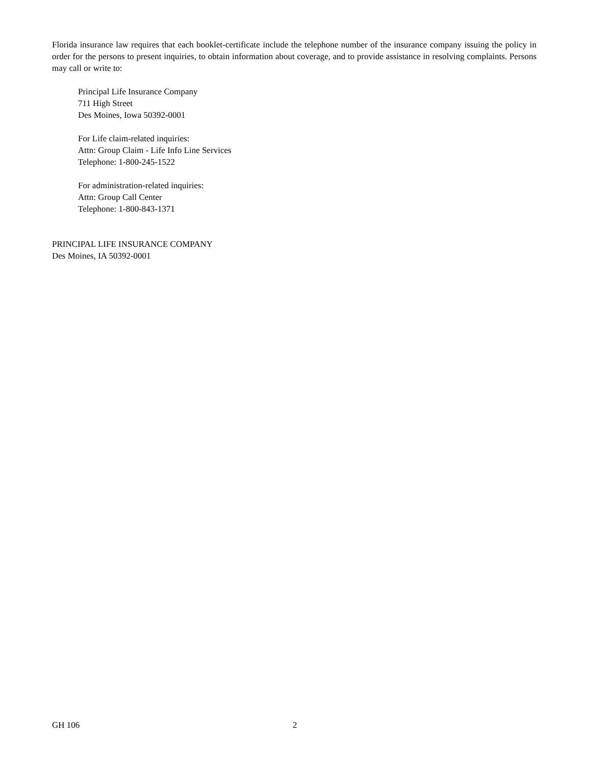Florida insurance law requires that each booklet-certificate include the telephone number of the insurance company issuing the policy in order for the persons to present inquiries, to obtain information about coverage, and to provide assistance in resolving complaints. Persons may call or write to:
Principal Life Insurance Company
711 High Street
Des Moines, Iowa 50392-0001
For Life claim-related inquiries:
Attn: Group Claim - Life Info Line Services
Telephone: 1-800-245-1522
For administration-related inquiries:
Attn: Group Call Center
Telephone: 1-800-843-1371
PRINCIPAL LIFE INSURANCE COMPANY
Des Moines, IA 50392-0001
GH 106 2